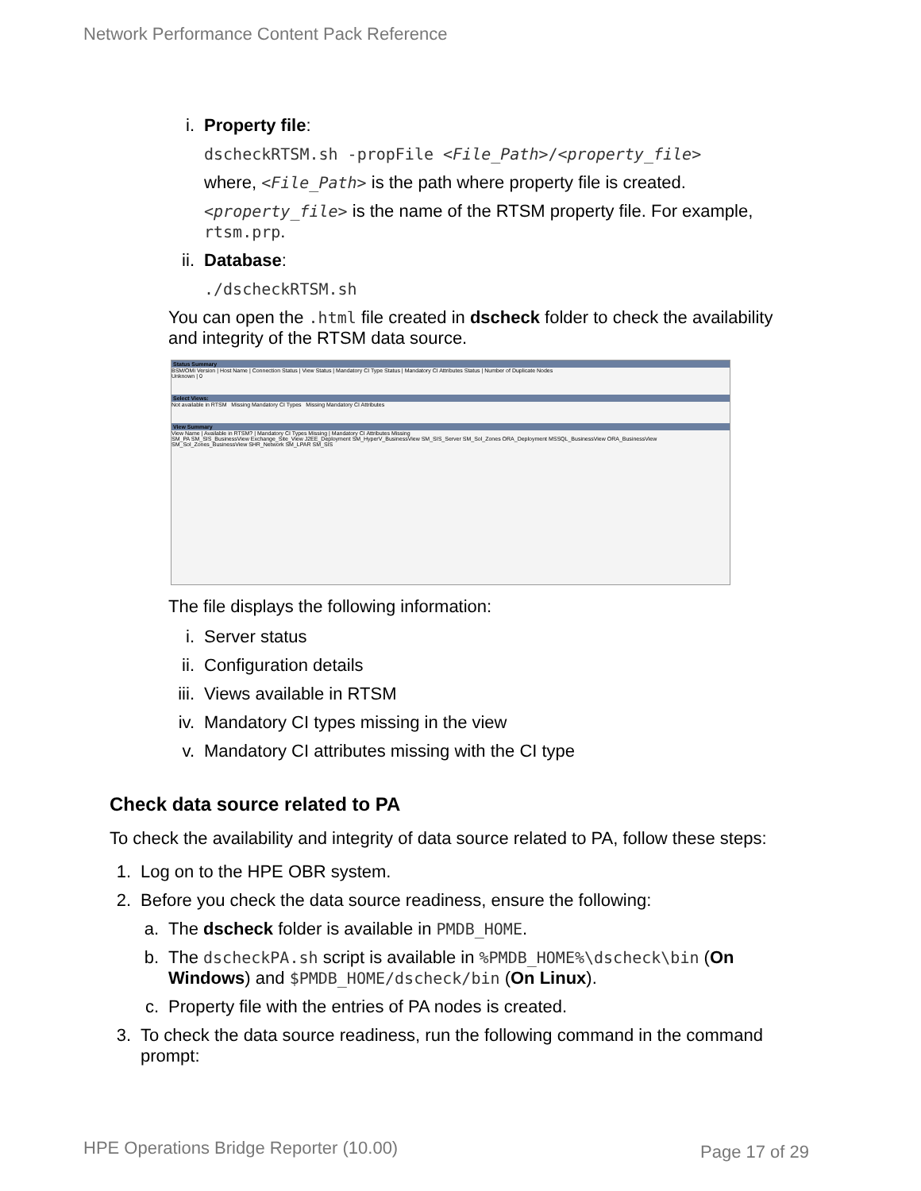Network Performance Content Pack Reference
i. Property file:
dscheckRTSM.sh -propFile <File_Path>/<property_file>
where, <File_Path> is the path where property file is created.
<property_file> is the name of the RTSM property file. For example, rtsm.prp.
ii. Database:
./dscheckRTSM.sh
You can open the .html file created in dscheck folder to check the availability and integrity of the RTSM data source.
Status Summary
BSM/OMi Version | Host Name | Connection Status | View Status | Mandatory CI Type Status | Mandatory CI Attributes Status | Number of Duplicate Nodes
Unknown | 0
Select Views:
Not available in RTSM Missing Mandatory CI Types Missing Mandatory CI Attributes
View Summary
View Name | Available in RTSM? | Mandatory CI Types Missing | Mandatory CI Attributes Missing
SM_PA SM_SIS_BusinessView Exchange_Site_View J2EE_Deployment SM_HyperV_BusinessView SM_SIS_Server SM_Sol_Zones ORA_Deployment MSSQL_BusinessView ORA_BusinessView SM_Sol_Zones_BusinessView SHR_Network SM_LPAR SM_SIS
The file displays the following information:
i. Server status
ii. Configuration details
iii. Views available in RTSM
iv. Mandatory CI types missing in the view
v. Mandatory CI attributes missing with the CI type
Check data source related to PA
To check the availability and integrity of data source related to PA, follow these steps:
1. Log on to the HPE OBR system.
2. Before you check the data source readiness, ensure the following:
a. The dscheck folder is available in PMDB_HOME.
b. The dscheckPA.sh script is available in %PMDB_HOME%\dscheck\bin (On Windows) and $PMDB_HOME/dscheck/bin (On Linux).
c. Property file with the entries of PA nodes is created.
3. To check the data source readiness, run the following command in the command prompt:
HPE Operations Bridge Reporter (10.00)
Page 17 of 29